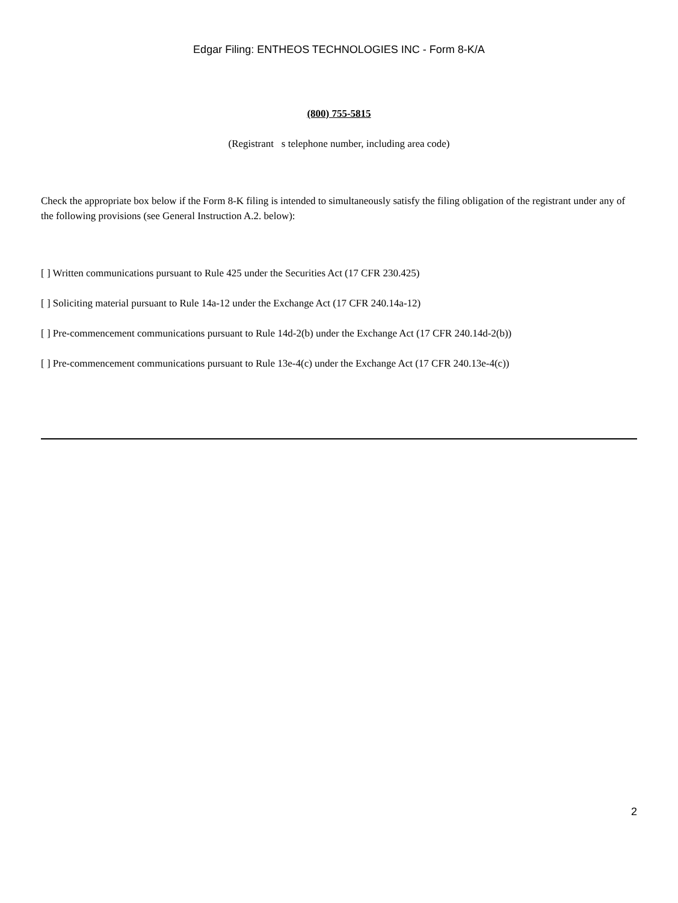Edgar Filing: ENTHEOS TECHNOLOGIES INC - Form 8-K/A
(800) 755-5815
(Registrant s telephone number, including area code)
Check the appropriate box below if the Form 8-K filing is intended to simultaneously satisfy the filing obligation of the registrant under any of the following provisions (see General Instruction A.2. below):
[ ] Written communications pursuant to Rule 425 under the Securities Act (17 CFR 230.425)
[ ] Soliciting material pursuant to Rule 14a-12 under the Exchange Act (17 CFR 240.14a-12)
[ ] Pre-commencement communications pursuant to Rule 14d-2(b) under the Exchange Act (17 CFR 240.14d-2(b))
[ ] Pre-commencement communications pursuant to Rule 13e-4(c) under the Exchange Act (17 CFR 240.13e-4(c))
2